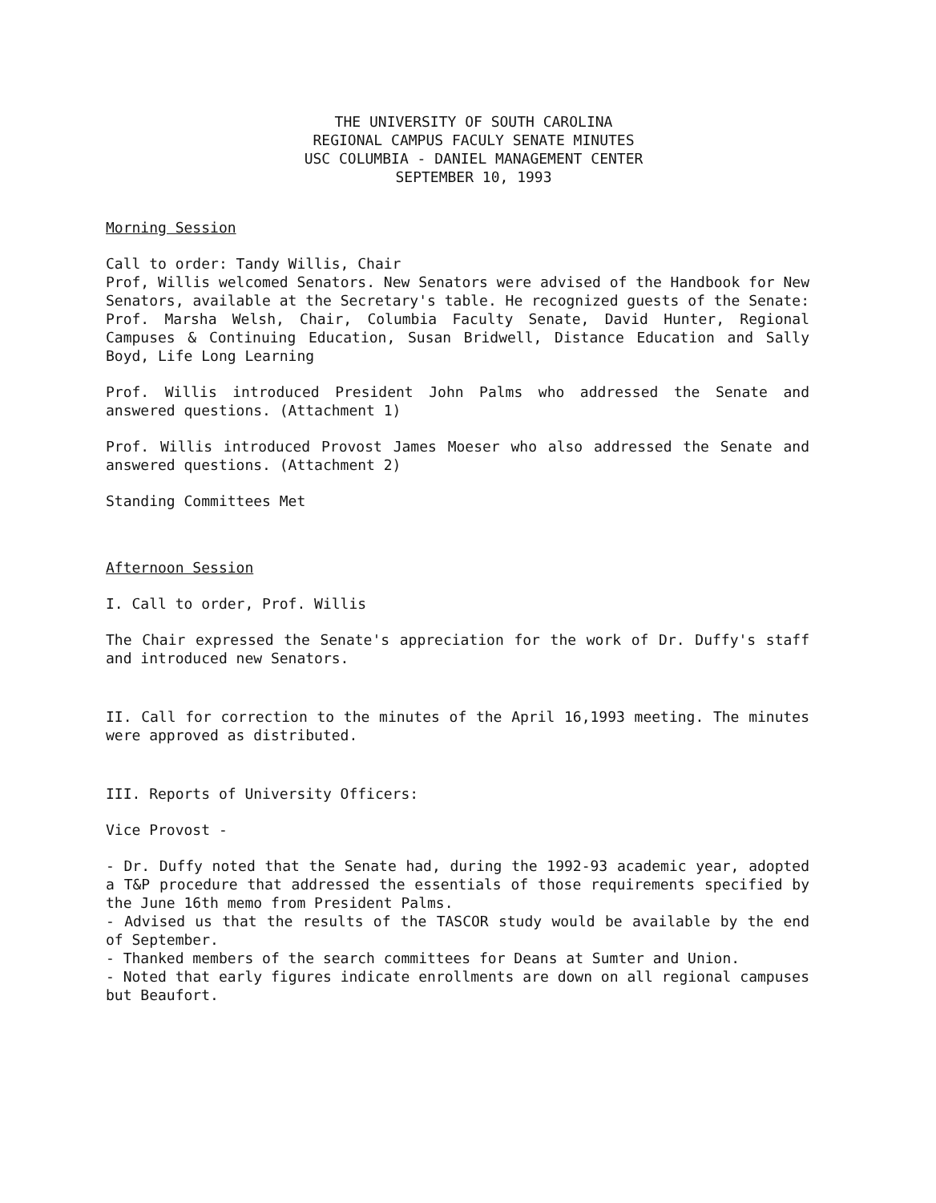THE UNIVERSITY OF SOUTH CAROLINA
REGIONAL CAMPUS FACULY SENATE MINUTES
USC COLUMBIA - DANIEL MANAGEMENT CENTER
SEPTEMBER 10, 1993
Morning Session
Call to order: Tandy Willis, Chair
Prof, Willis welcomed Senators. New Senators were advised of the Handbook for New Senators, available at the Secretary's table. He recognized guests of the Senate: Prof. Marsha Welsh, Chair, Columbia Faculty Senate, David Hunter, Regional Campuses & Continuing Education, Susan Bridwell, Distance Education and Sally Boyd, Life Long Learning
Prof. Willis introduced President John Palms who addressed the Senate and answered questions. (Attachment 1)
Prof. Willis introduced Provost James Moeser who also addressed the Senate and answered questions. (Attachment 2)
Standing Committees Met
Afternoon Session
I. Call to order, Prof. Willis
The Chair expressed the Senate's appreciation for the work of Dr. Duffy's staff and introduced new Senators.
II. Call for correction to the minutes of the April 16,1993 meeting. The minutes were approved as distributed.
III. Reports of University Officers:
Vice Provost -
- Dr. Duffy noted that the Senate had, during the 1992-93 academic year, adopted a T&P procedure that addressed the essentials of those requirements specified by the June 16th memo from President Palms.
- Advised us that the results of the TASCOR study would be available by the end of September.
- Thanked members of the search committees for Deans at Sumter and Union.
- Noted that early figures indicate enrollments are down on all regional campuses but Beaufort.